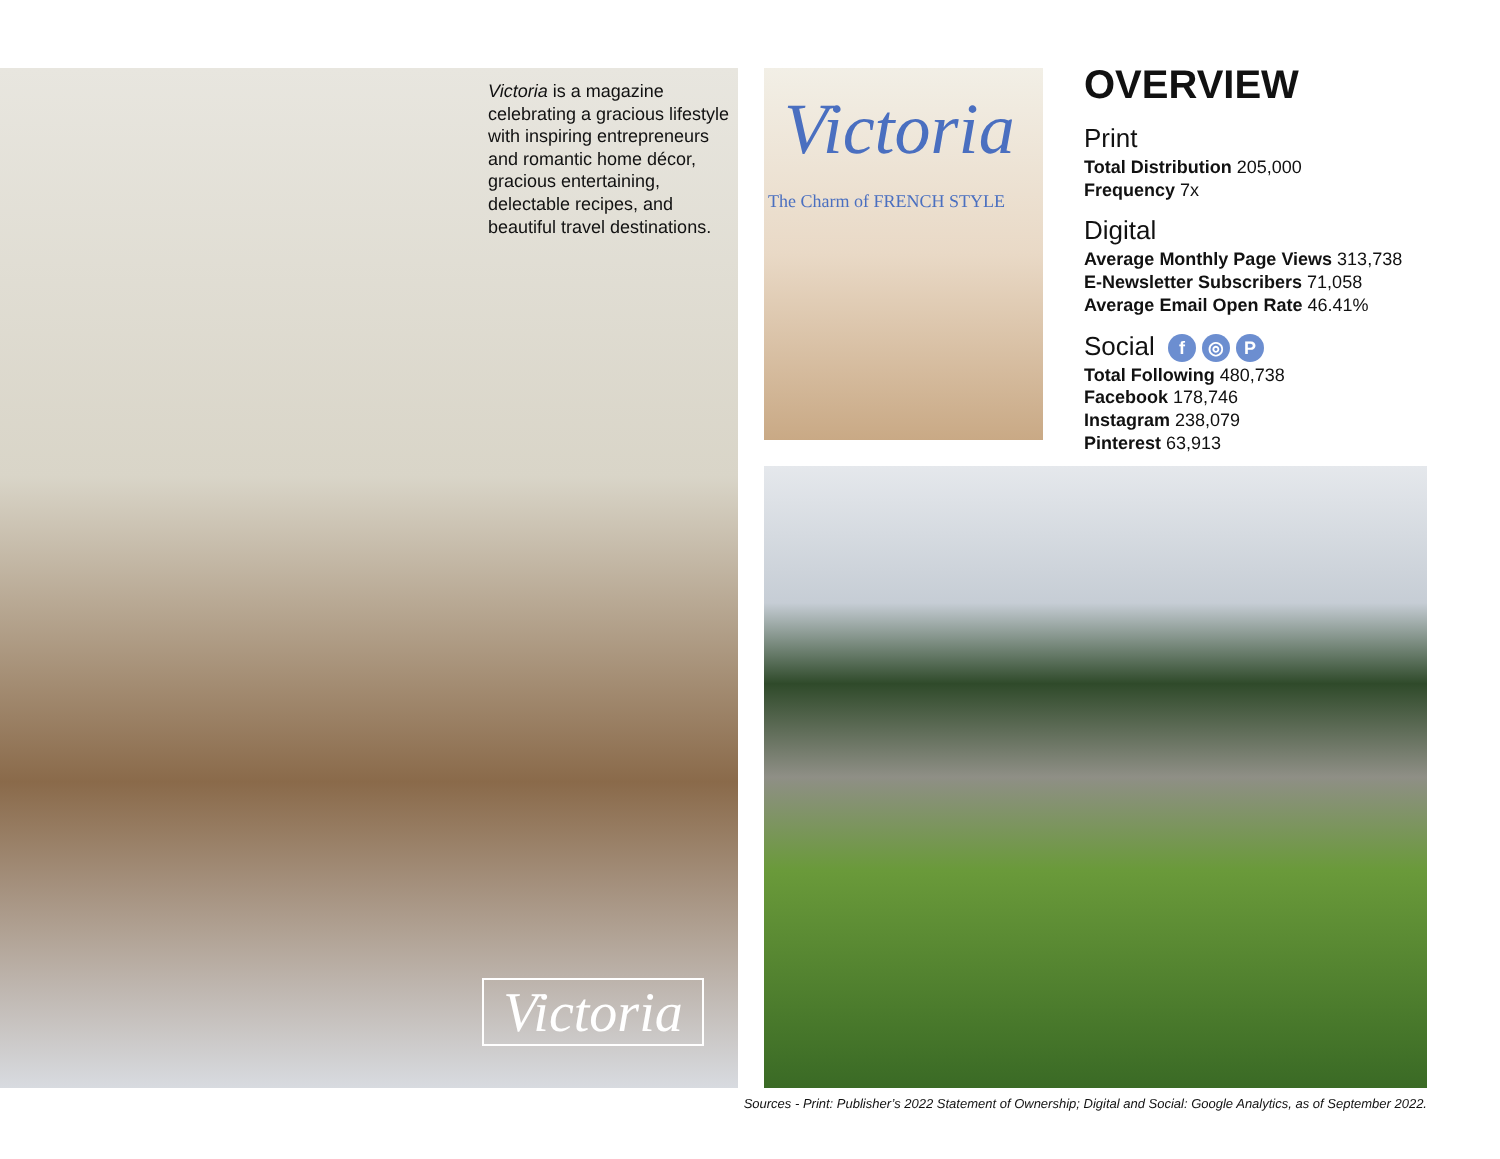Victoria is a magazine celebrating a gracious lifestyle with inspiring entrepreneurs and romantic home décor, gracious entertaining, delectable recipes, and beautiful travel destinations.
Victoria
Victoria
The Charm of FRENCH STYLE
OVERVIEW
Print
Total Distribution 205,000
Frequency 7x
Digital
Average Monthly Page Views 313,738
E-Newsletter Subscribers 71,058
Average Email Open Rate 46.41%
Social f ◎ P
Total Following 480,738
Facebook 178,746
Instagram 238,079
Pinterest 63,913
Sources - Print: Publisher’s 2022 Statement of Ownership; Digital and Social: Google Analytics, as of September 2022.